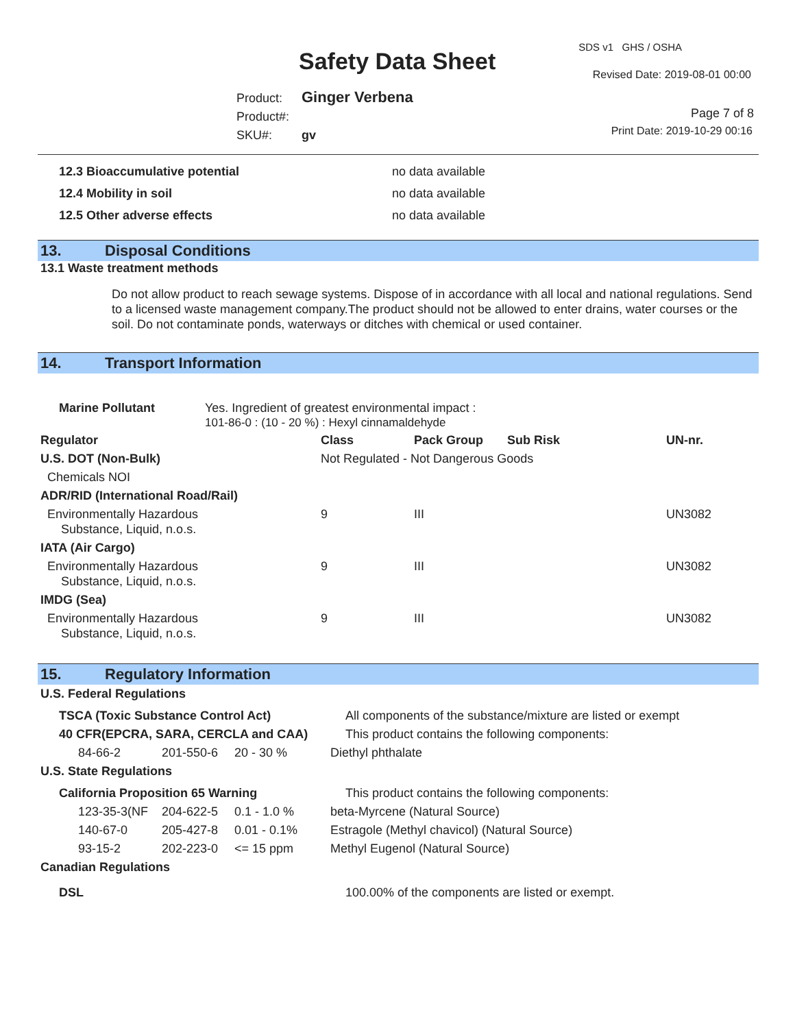Safety Data Sheet
SDS v1 GHS / OSHA
Revised Date: 2019-08-01 00:00
Product: Ginger Verbena
Product#:
SKU#: gv
Page 7 of 8
Print Date: 2019-10-29 00:16
| 12.3 Bioaccumulative potential | no data available |
| 12.4 Mobility in soil | no data available |
| 12.5 Other adverse effects | no data available |
13. Disposal Conditions
13.1 Waste treatment methods
Do not allow product to reach sewage systems. Dispose of in accordance with all local and national regulations. Send to a licensed waste management company.The product should not be allowed to enter drains, water courses or the soil. Do not contaminate ponds, waterways or ditches with chemical or used container.
14. Transport Information
| Marine Pollutant | Yes. Ingredient of greatest environmental impact : 101-86-0 : (10 - 20 %) : Hexyl cinnamaldehyde |
| Regulator | Class | Pack Group | Sub Risk | UN-nr. |
| --- | --- | --- | --- | --- |
| U.S. DOT (Non-Bulk) | Not Regulated - Not Dangerous Goods | | | |
| Chemicals NOI | | | | |
| ADR/RID (International Road/Rail) | | | | |
| Environmentally Hazardous Substance, Liquid, n.o.s. | 9 | III | | UN3082 |
| IATA (Air Cargo) | | | | |
| Environmentally Hazardous Substance, Liquid, n.o.s. | 9 | III | | UN3082 |
| IMDG (Sea) | | | | |
| Environmentally Hazardous Substance, Liquid, n.o.s. | 9 | III | | UN3082 |
15. Regulatory Information
| U.S. Federal Regulations | | | |
| TSCA (Toxic Substance Control Act) | | | All components of the substance/mixture are listed or exempt |
| 40 CFR(EPCRA, SARA, CERCLA and CAA) | | | This product contains the following components: |
| 84-66-2 | 201-550-6 | 20 - 30 % | Diethyl phthalate |
| U.S. State Regulations | | | |
| California Proposition 65 Warning | | | This product contains the following components: |
| 123-35-3(NF | 204-622-5 | 0.1 - 1.0 % | beta-Myrcene (Natural Source) |
| 140-67-0 | 205-427-8 | 0.01 - 0.1% | Estragole (Methyl chavicol) (Natural Source) |
| 93-15-2 | 202-223-0 | <= 15 ppm | Methyl Eugenol (Natural Source) |
| Canadian Regulations | | | |
| DSL | | | 100.00% of the components are listed or exempt. |